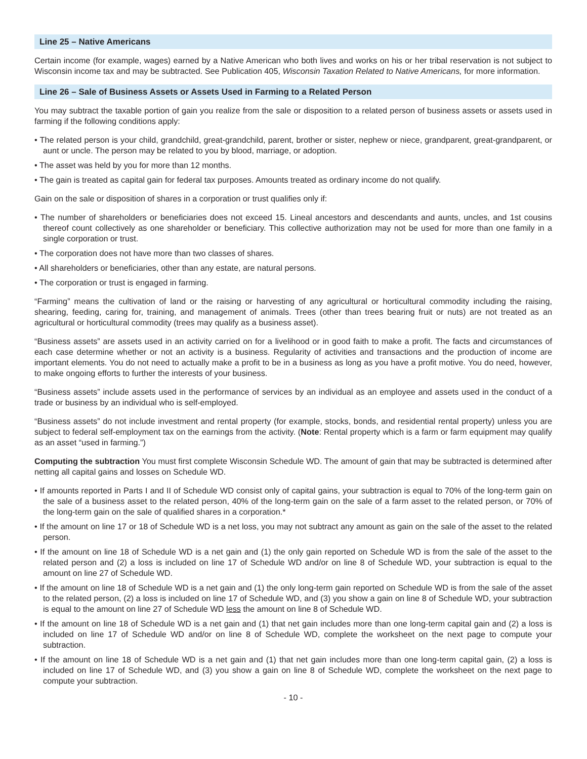Line 25 – Native Americans
Certain income (for example, wages) earned by a Native American who both lives and works on his or her tribal reservation is not subject to Wisconsin income tax and may be subtracted. See Publication 405, Wisconsin Taxation Related to Native Americans, for more information.
Line 26 – Sale of Business Assets or Assets Used in Farming to a Related Person
You may subtract the taxable portion of gain you realize from the sale or disposition to a related person of business assets or assets used in farming if the following conditions apply:
• The related person is your child, grandchild, great-grandchild, parent, brother or sister, nephew or niece, grandparent, great-grandparent, or aunt or uncle. The person may be related to you by blood, marriage, or adoption.
• The asset was held by you for more than 12 months.
• The gain is treated as capital gain for federal tax purposes. Amounts treated as ordinary income do not qualify.
Gain on the sale or disposition of shares in a corporation or trust qualifies only if:
• The number of shareholders or beneficiaries does not exceed 15. Lineal ancestors and descendants and aunts, uncles, and 1st cousins thereof count collectively as one shareholder or beneficiary. This collective authorization may not be used for more than one family in a single corporation or trust.
• The corporation does not have more than two classes of shares.
• All shareholders or beneficiaries, other than any estate, are natural persons.
• The corporation or trust is engaged in farming.
“Farming” means the cultivation of land or the raising or harvesting of any agricultural or horticultural commodity including the raising, shearing, feeding, caring for, training, and management of animals. Trees (other than trees bearing fruit or nuts) are not treated as an agricultural or horticultural commodity (trees may qualify as a business asset).
“Business assets” are assets used in an activity carried on for a livelihood or in good faith to make a profit. The facts and circumstances of each case determine whether or not an activity is a business. Regularity of activities and transactions and the production of income are important elements. You do not need to actually make a profit to be in a business as long as you have a profit motive. You do need, however, to make ongoing efforts to further the interests of your business.
“Business assets” include assets used in the performance of services by an individual as an employee and assets used in the conduct of a trade or business by an individual who is self-employed.
“Business assets” do not include investment and rental property (for example, stocks, bonds, and residential rental property) unless you are subject to federal self-employment tax on the earnings from the activity. (Note: Rental property which is a farm or farm equipment may qualify as an asset “used in farming.”)
Computing the subtraction You must first complete Wisconsin Schedule WD. The amount of gain that may be subtracted is determined after netting all capital gains and losses on Schedule WD.
• If amounts reported in Parts I and II of Schedule WD consist only of capital gains, your subtraction is equal to 70% of the long-term gain on the sale of a business asset to the related person, 40% of the long-term gain on the sale of a farm asset to the related person, or 70% of the long-term gain on the sale of qualified shares in a corporation.*
• If the amount on line 17 or 18 of Schedule WD is a net loss, you may not subtract any amount as gain on the sale of the asset to the related person.
• If the amount on line 18 of Schedule WD is a net gain and (1) the only gain reported on Schedule WD is from the sale of the asset to the related person and (2) a loss is included on line 17 of Schedule WD and/or on line 8 of Schedule WD, your subtraction is equal to the amount on line 27 of Schedule WD.
• If the amount on line 18 of Schedule WD is a net gain and (1) the only long-term gain reported on Schedule WD is from the sale of the asset to the related person, (2) a loss is included on line 17 of Schedule WD, and (3) you show a gain on line 8 of Schedule WD, your subtraction is equal to the amount on line 27 of Schedule WD less the amount on line 8 of Schedule WD.
• If the amount on line 18 of Schedule WD is a net gain and (1) that net gain includes more than one long-term capital gain and (2) a loss is included on line 17 of Schedule WD and/or on line 8 of Schedule WD, complete the worksheet on the next page to compute your subtraction.
• If the amount on line 18 of Schedule WD is a net gain and (1) that net gain includes more than one long-term capital gain, (2) a loss is included on line 17 of Schedule WD, and (3) you show a gain on line 8 of Schedule WD, complete the worksheet on the next page to compute your subtraction.
- 10 -